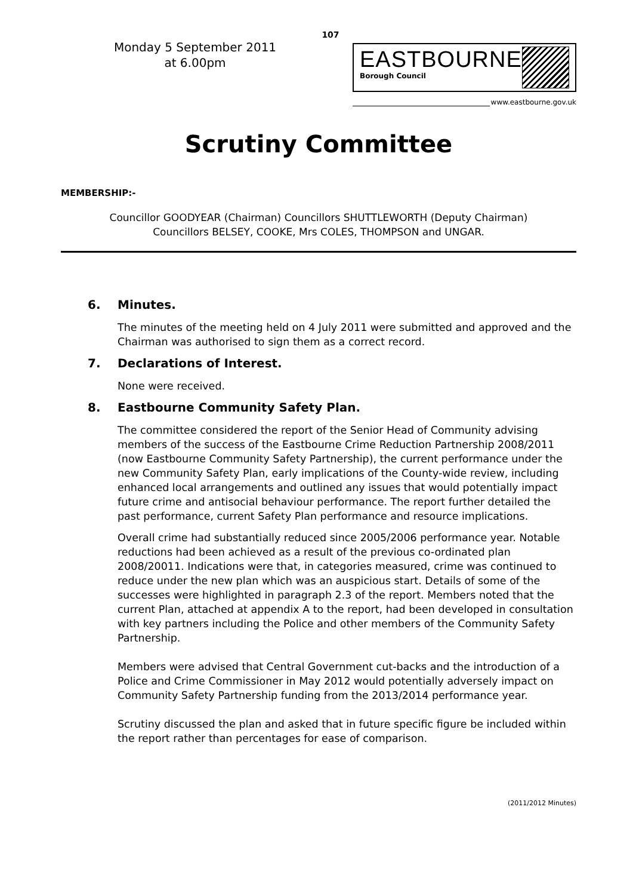107
Monday 5 September 2011
at 6.00pm
EASTBOURNE
Borough Council
www.eastbourne.gov.uk
Scrutiny Committee
MEMBERSHIP:-
Councillor GOODYEAR (Chairman) Councillors SHUTTLEWORTH (Deputy Chairman)
Councillors BELSEY, COOKE, Mrs COLES, THOMPSON and UNGAR.
6. Minutes.
The minutes of the meeting held on 4 July 2011 were submitted and approved and the Chairman was authorised to sign them as a correct record.
7. Declarations of Interest.
None were received.
8. Eastbourne Community Safety Plan.
The committee considered the report of the Senior Head of Community advising members of the success of the Eastbourne Crime Reduction Partnership 2008/2011 (now Eastbourne Community Safety Partnership), the current performance under the new Community Safety Plan, early implications of the County-wide review, including enhanced local arrangements and outlined any issues that would potentially impact future crime and antisocial behaviour performance. The report further detailed the past performance, current Safety Plan performance and resource implications.
Overall crime had substantially reduced since 2005/2006 performance year. Notable reductions had been achieved as a result of the previous co-ordinated plan 2008/20011. Indications were that, in categories measured, crime was continued to reduce under the new plan which was an auspicious start. Details of some of the successes were highlighted in paragraph 2.3 of the report. Members noted that the current Plan, attached at appendix A to the report, had been developed in consultation with key partners including the Police and other members of the Community Safety Partnership.
Members were advised that Central Government cut-backs and the introduction of a Police and Crime Commissioner in May 2012 would potentially adversely impact on Community Safety Partnership funding from the 2013/2014 performance year.
Scrutiny discussed the plan and asked that in future specific figure be included within the report rather than percentages for ease of comparison.
(2011/2012 Minutes)